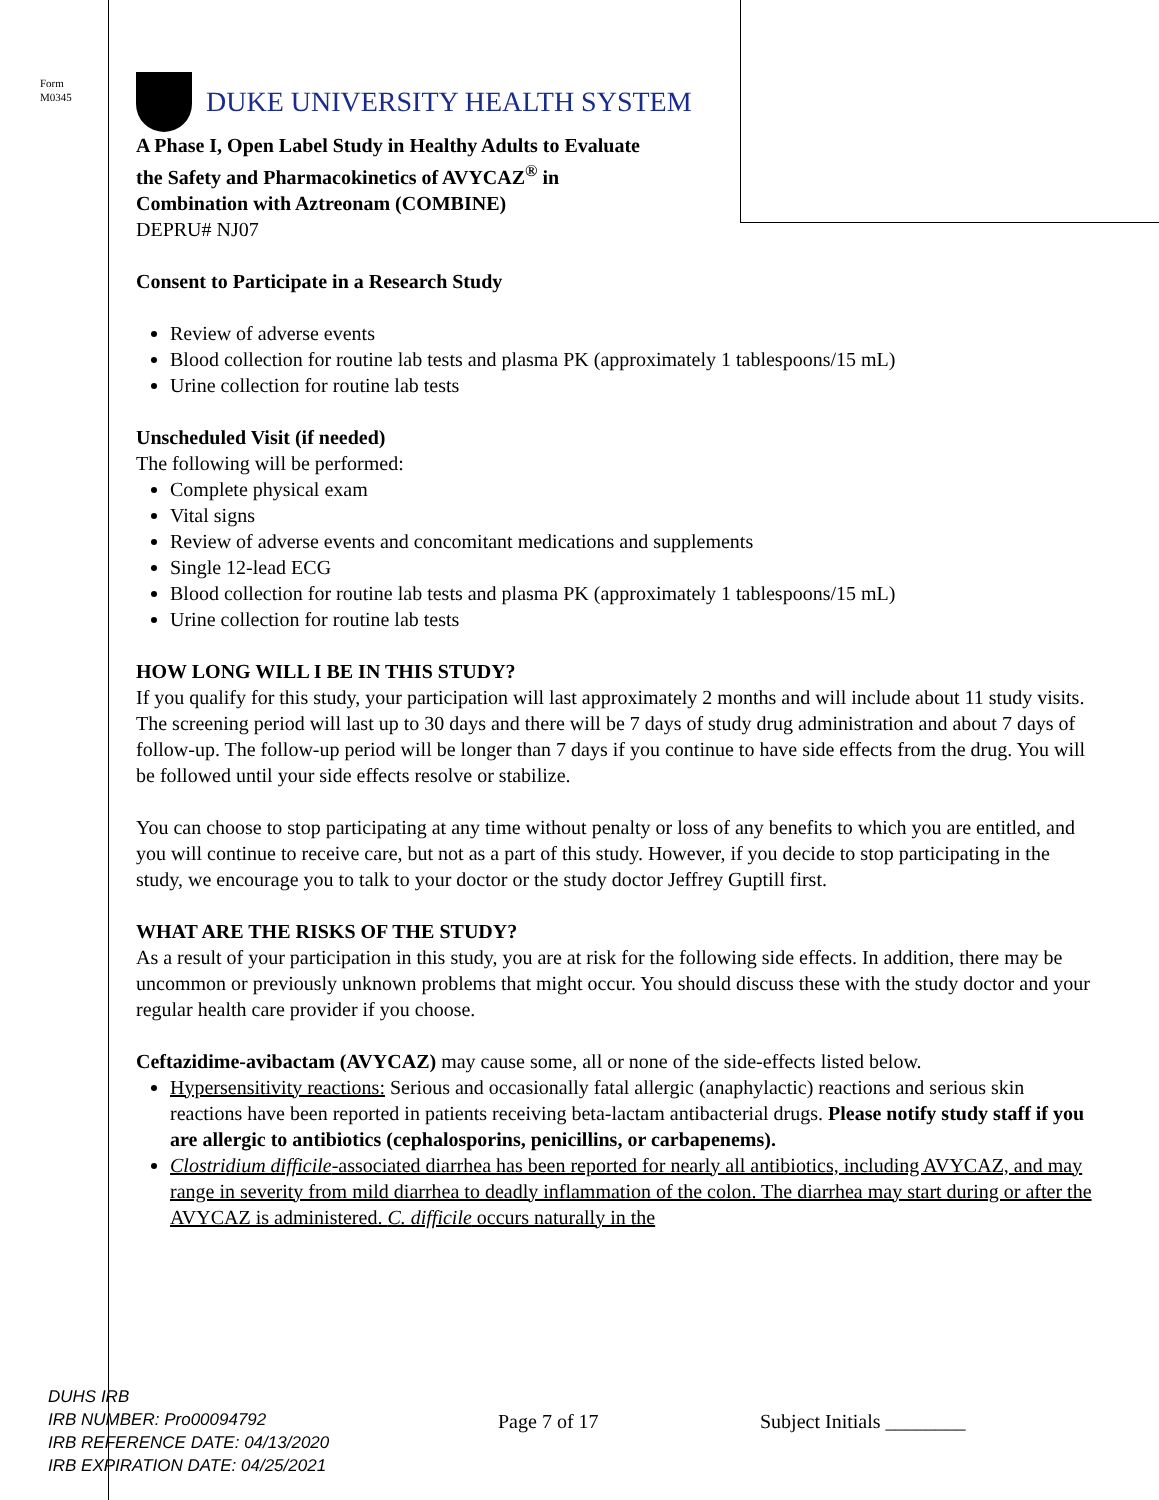Form
M0345
DUKE UNIVERSITY HEALTH SYSTEM
A Phase I, Open Label Study in Healthy Adults to Evaluate
the Safety and Pharmacokinetics of AVYCAZ<sup>®</sup> in
Combination with Aztreonam (COMBINE)
DEPRU# NJ07
Consent to Participate in a Research Study
Review of adverse events
Blood collection for routine lab tests and plasma PK (approximately 1 tablespoons/15 mL)
Urine collection for routine lab tests
Unscheduled Visit (if needed)
The following will be performed:
Complete physical exam
Vital signs
Review of adverse events and concomitant medications and supplements
Single 12-lead ECG
Blood collection for routine lab tests and plasma PK (approximately 1 tablespoons/15 mL)
Urine collection for routine lab tests
HOW LONG WILL I BE IN THIS STUDY?
If you qualify for this study, your participation will last approximately 2 months and will include about 11 study visits. The screening period will last up to 30 days and there will be 7 days of study drug administration and about 7 days of follow-up. The follow-up period will be longer than 7 days if you continue to have side effects from the drug. You will be followed until your side effects resolve or stabilize.
You can choose to stop participating at any time without penalty or loss of any benefits to which you are entitled, and you will continue to receive care, but not as a part of this study. However, if you decide to stop participating in the study, we encourage you to talk to your doctor or the study doctor Jeffrey Guptill first.
WHAT ARE THE RISKS OF THE STUDY?
As a result of your participation in this study, you are at risk for the following side effects. In addition, there may be uncommon or previously unknown problems that might occur. You should discuss these with the study doctor and your regular health care provider if you choose.
Ceftazidime-avibactam (AVYCAZ) may cause some, all or none of the side-effects listed below.
Hypersensitivity reactions: Serious and occasionally fatal allergic (anaphylactic) reactions and serious skin reactions have been reported in patients receiving beta-lactam antibacterial drugs. Please notify study staff if you are allergic to antibiotics (cephalosporins, penicillins, or carbapenems).
Clostridium difficile-associated diarrhea has been reported for nearly all antibiotics, including AVYCAZ, and may range in severity from mild diarrhea to deadly inflammation of the colon. The diarrhea may start during or after the AVYCAZ is administered. C. difficile occurs naturally in the
DUHS IRB
IRB NUMBER: Pro00094792
IRB REFERENCE DATE: 04/13/2020
IRB EXPIRATION DATE: 04/25/2021
Page 7 of 17 Subject Initials ________